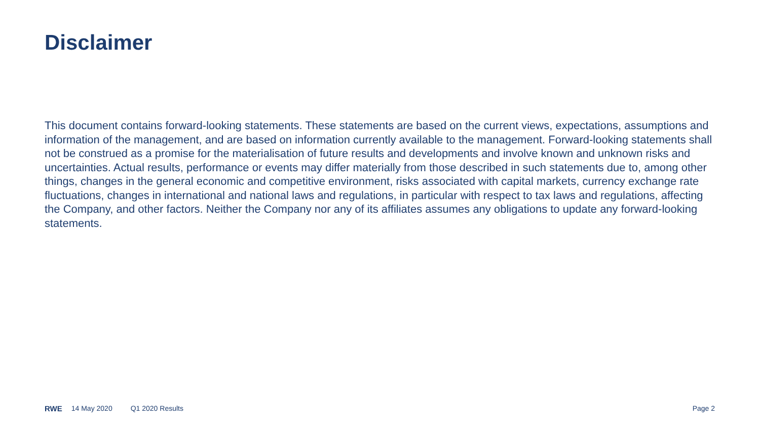Disclaimer
This document contains forward-looking statements. These statements are based on the current views, expectations, assumptions and information of the management, and are based on information currently available to the management. Forward-looking statements shall not be construed as a promise for the materialisation of future results and developments and involve known and unknown risks and uncertainties. Actual results, performance or events may differ materially from those described in such statements due to, among other things, changes in the general economic and competitive environment, risks associated with capital markets, currency exchange rate fluctuations, changes in international and national laws and regulations, in particular with respect to tax laws and regulations, affecting the Company, and other factors. Neither the Company nor any of its affiliates assumes any obligations to update any forward-looking statements.
RWE 14 May 2020 Q1 2020 Results Page 2